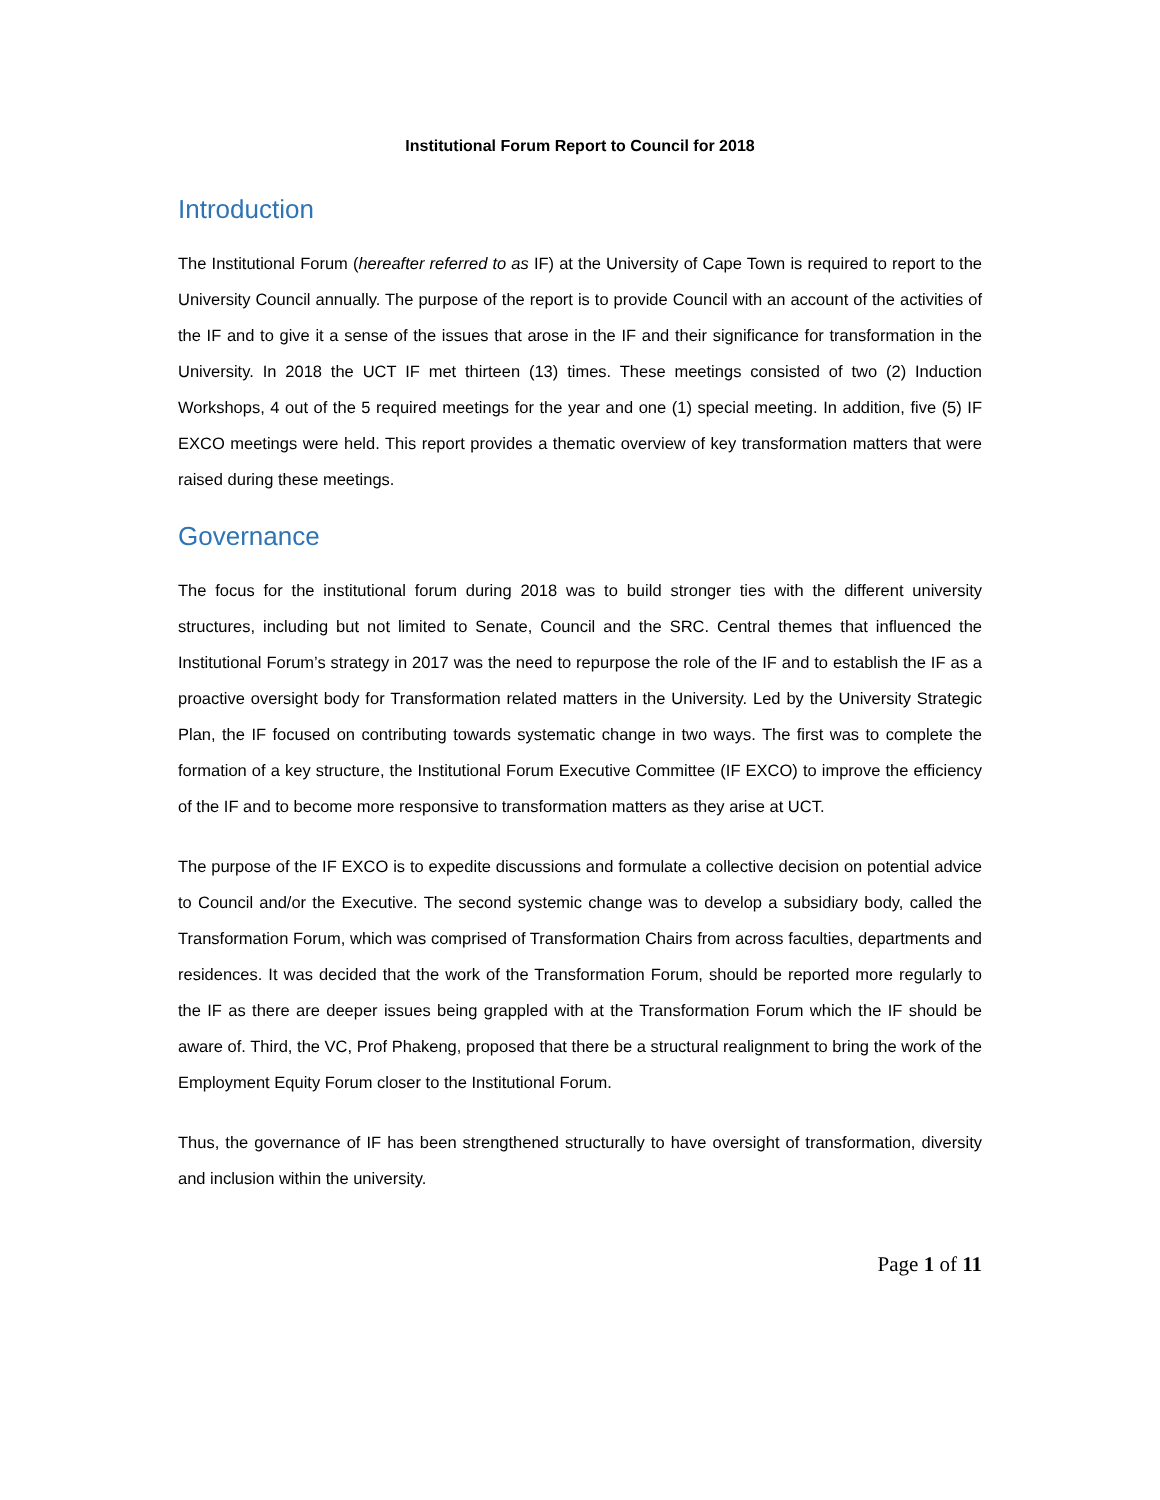Institutional Forum Report to Council for 2018
Introduction
The Institutional Forum (hereafter referred to as IF) at the University of Cape Town is required to report to the University Council annually. The purpose of the report is to provide Council with an account of the activities of the IF and to give it a sense of the issues that arose in the IF and their significance for transformation in the University. In 2018 the UCT IF met thirteen (13) times. These meetings consisted of two (2) Induction Workshops, 4 out of the 5 required meetings for the year and one (1) special meeting. In addition, five (5) IF EXCO meetings were held. This report provides a thematic overview of key transformation matters that were raised during these meetings.
Governance
The focus for the institutional forum during 2018 was to build stronger ties with the different university structures, including but not limited to Senate, Council and the SRC. Central themes that influenced the Institutional Forum’s strategy in 2017 was the need to repurpose the role of the IF and to establish the IF as a proactive oversight body for Transformation related matters in the University. Led by the University Strategic Plan, the IF focused on contributing towards systematic change in two ways. The first was to complete the formation of a key structure, the Institutional Forum Executive Committee (IF EXCO) to improve the efficiency of the IF and to become more responsive to transformation matters as they arise at UCT.
The purpose of the IF EXCO is to expedite discussions and formulate a collective decision on potential advice to Council and/or the Executive. The second systemic change was to develop a subsidiary body, called the Transformation Forum, which was comprised of Transformation Chairs from across faculties, departments and residences. It was decided that the work of the Transformation Forum, should be reported more regularly to the IF as there are deeper issues being grappled with at the Transformation Forum which the IF should be aware of. Third, the VC, Prof Phakeng, proposed that there be a structural realignment to bring the work of the Employment Equity Forum closer to the Institutional Forum.
Thus, the governance of IF has been strengthened structurally to have oversight of transformation, diversity and inclusion within the university.
Page 1 of 11